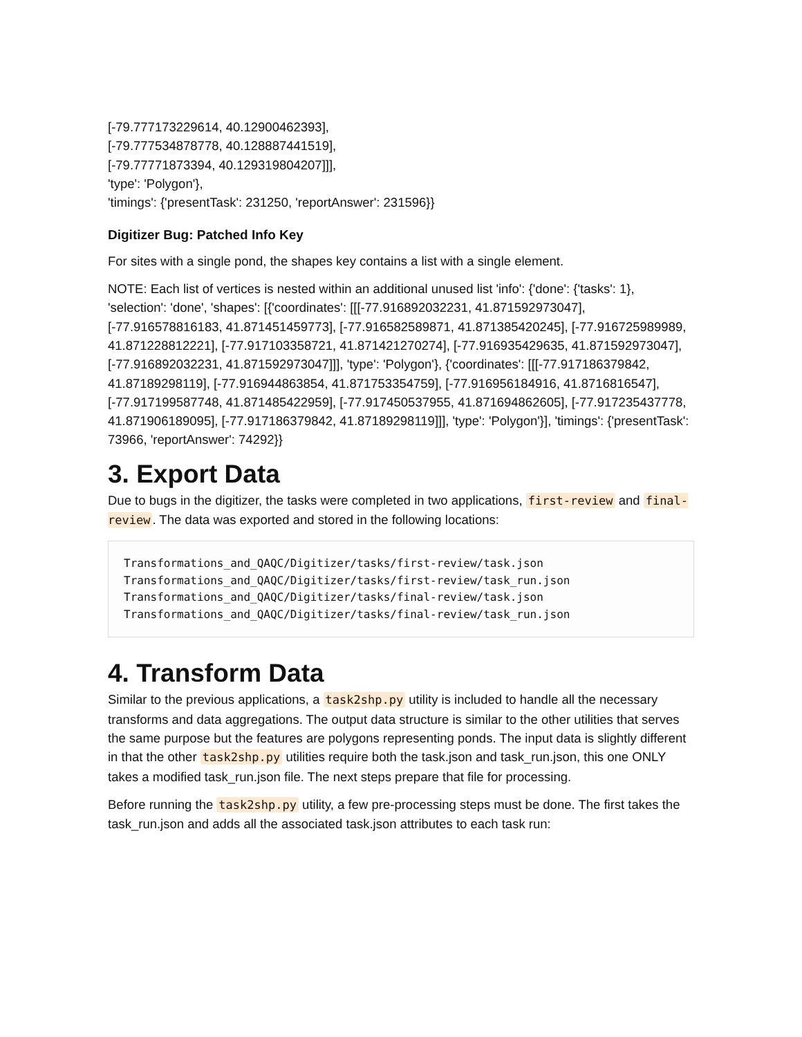[-79.777173229614, 40.12900462393],
[-79.777534878778, 40.128887441519],
[-79.77771873394, 40.129319804207]]],
'type': 'Polygon'},
'timings': {'presentTask': 231250, 'reportAnswer': 231596}}
Digitizer Bug: Patched Info Key
For sites with a single pond, the shapes key contains a list with a single element.
NOTE: Each list of vertices is nested within an additional unused list 'info': {'done': {'tasks': 1}, 'selection': 'done', 'shapes': [{'coordinates': [[[-77.916892032231, 41.871592973047], [-77.916578816183, 41.871451459773], [-77.916582589871, 41.871385420245], [-77.916725989989, 41.871228812221], [-77.917103358721, 41.871421270274], [-77.916935429635, 41.871592973047], [-77.916892032231, 41.871592973047]]], 'type': 'Polygon'}, {'coordinates': [[[-77.917186379842, 41.87189298119], [-77.916944863854, 41.871753354759], [-77.916956184916, 41.8716816547], [-77.917199587748, 41.871485422959], [-77.917450537955, 41.871694862605], [-77.917235437778, 41.871906189095], [-77.917186379842, 41.87189298119]]], 'type': 'Polygon'}], 'timings': {'presentTask': 73966, 'reportAnswer': 74292}}
3. Export Data
Due to bugs in the digitizer, the tasks were completed in two applications, first-review and final-review. The data was exported and stored in the following locations:
Transformations_and_QAQC/Digitizer/tasks/first-review/task.json
Transformations_and_QAQC/Digitizer/tasks/first-review/task_run.json
Transformations_and_QAQC/Digitizer/tasks/final-review/task.json
Transformations_and_QAQC/Digitizer/tasks/final-review/task_run.json
4. Transform Data
Similar to the previous applications, a task2shp.py utility is included to handle all the necessary transforms and data aggregations. The output data structure is similar to the other utilities that serves the same purpose but the features are polygons representing ponds. The input data is slightly different in that the other task2shp.py utilities require both the task.json and task_run.json, this one ONLY takes a modified task_run.json file. The next steps prepare that file for processing.
Before running the task2shp.py utility, a few pre-processing steps must be done. The first takes the task_run.json and adds all the associated task.json attributes to each task run: